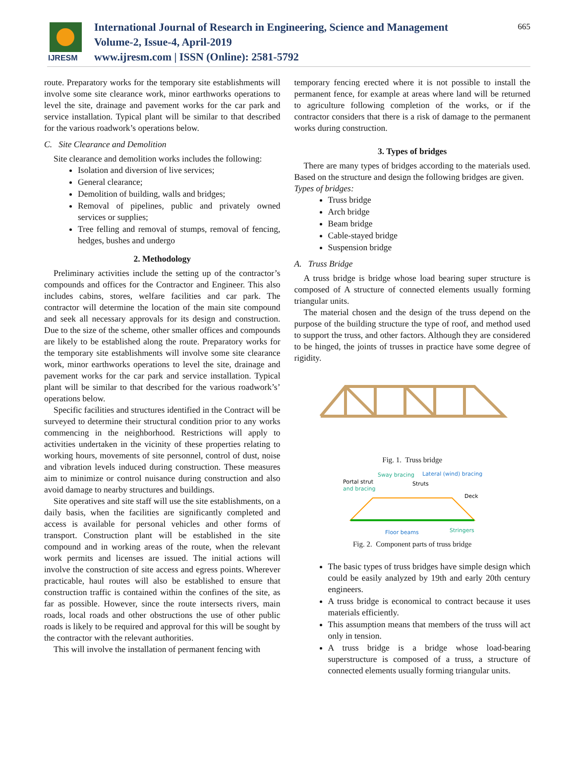IJRESM
International Journal of Research in Engineering, Science and Management
Volume-2, Issue-4, April-2019
www.ijresm.com | ISSN (Online): 2581-5792
665
route. Preparatory works for the temporary site establishments will involve some site clearance work, minor earthworks operations to level the site, drainage and pavement works for the car park and service installation. Typical plant will be similar to that described for the various roadwork’s operations below.
C. Site Clearance and Demolition
Site clearance and demolition works includes the following:
Isolation and diversion of live services;
General clearance;
Demolition of building, walls and bridges;
Removal of pipelines, public and privately owned services or supplies;
Tree felling and removal of stumps, removal of fencing, hedges, bushes and undergo
2. Methodology
Preliminary activities include the setting up of the contractor’s compounds and offices for the Contractor and Engineer. This also includes cabins, stores, welfare facilities and car park. The contractor will determine the location of the main site compound and seek all necessary approvals for its design and construction. Due to the size of the scheme, other smaller offices and compounds are likely to be established along the route. Preparatory works for the temporary site establishments will involve some site clearance work, minor earthworks operations to level the site, drainage and pavement works for the car park and service installation. Typical plant will be similar to that described for the various roadwork’s’ operations below.
Specific facilities and structures identified in the Contract will be surveyed to determine their structural condition prior to any works commencing in the neighborhood. Restrictions will apply to activities undertaken in the vicinity of these properties relating to working hours, movements of site personnel, control of dust, noise and vibration levels induced during construction. These measures aim to minimize or control nuisance during construction and also avoid damage to nearby structures and buildings.
Site operatives and site staff will use the site establishments, on a daily basis, when the facilities are significantly completed and access is available for personal vehicles and other forms of transport. Construction plant will be established in the site compound and in working areas of the route, when the relevant work permits and licenses are issued. The initial actions will involve the construction of site access and egress points. Wherever practicable, haul routes will also be established to ensure that construction traffic is contained within the confines of the site, as far as possible. However, since the route intersects rivers, main roads, local roads and other obstructions the use of other public roads is likely to be required and approval for this will be sought by the contractor with the relevant authorities.
This will involve the installation of permanent fencing with
temporary fencing erected where it is not possible to install the permanent fence, for example at areas where land will be returned to agriculture following completion of the works, or if the contractor considers that there is a risk of damage to the permanent works during construction.
3. Types of bridges
There are many types of bridges according to the materials used. Based on the structure and design the following bridges are given.
Types of bridges:
Truss bridge
Arch bridge
Beam bridge
Cable-stayed bridge
Suspension bridge
A. Truss Bridge
A truss bridge is bridge whose load bearing super structure is composed of A structure of connected elements usually forming triangular units.
The material chosen and the design of the truss depend on the purpose of the building structure the type of roof, and method used to support the truss, and other factors. Although they are considered to be hinged, the joints of trusses in practice have some degree of rigidity.
Fig. 1. Truss bridge
Sway bracing
Lateral (wind) bracing
Portal strut
and bracing
Struts
Deck
Floor beams
Stringers
Fig. 2. Component parts of truss bridge
The basic types of truss bridges have simple design which could be easily analyzed by 19th and early 20th century engineers.
A truss bridge is economical to contract because it uses materials efficiently.
This assumption means that members of the truss will act only in tension.
A truss bridge is a bridge whose load-bearing superstructure is composed of a truss, a structure of connected elements usually forming triangular units.